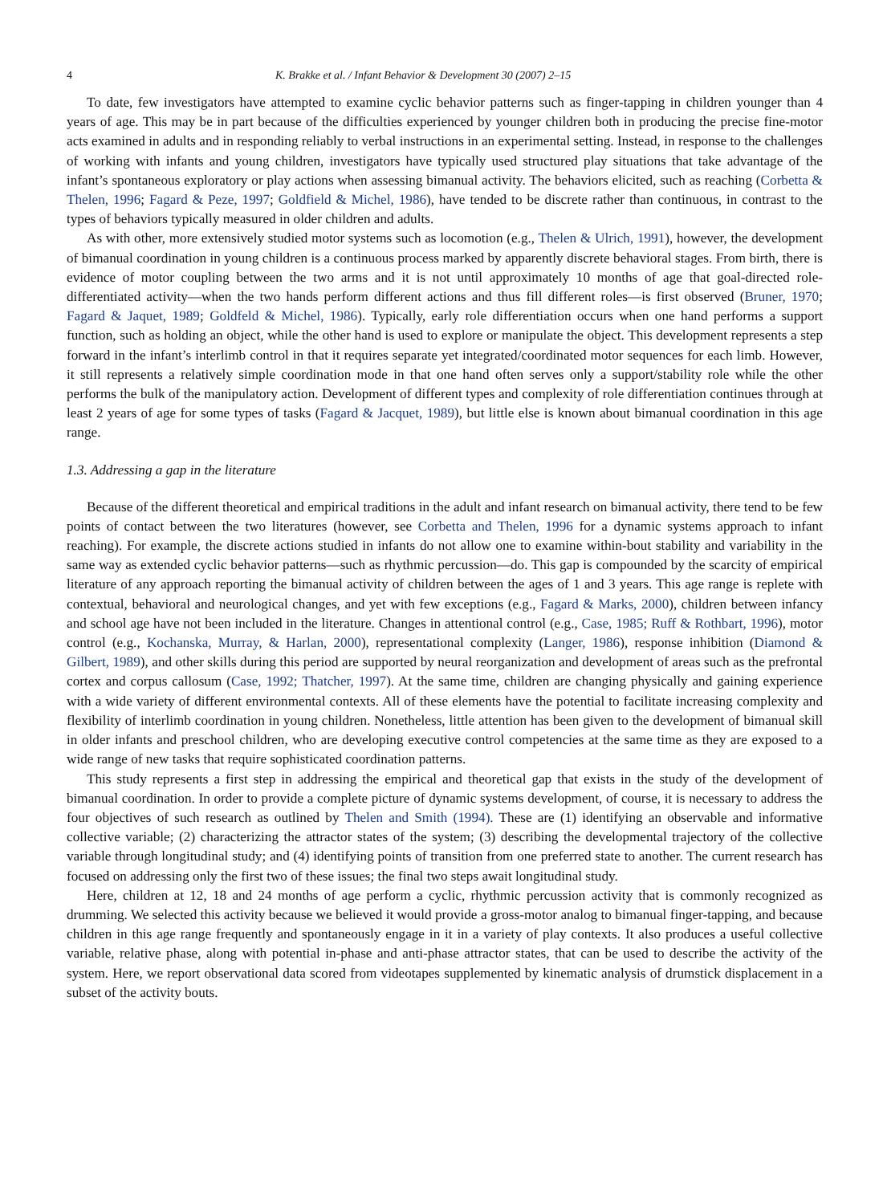4 K. Brakke et al. / Infant Behavior & Development 30 (2007) 2–15
To date, few investigators have attempted to examine cyclic behavior patterns such as finger-tapping in children younger than 4 years of age. This may be in part because of the difficulties experienced by younger children both in producing the precise fine-motor acts examined in adults and in responding reliably to verbal instructions in an experimental setting. Instead, in response to the challenges of working with infants and young children, investigators have typically used structured play situations that take advantage of the infant’s spontaneous exploratory or play actions when assessing bimanual activity. The behaviors elicited, such as reaching (Corbetta & Thelen, 1996; Fagard & Peze, 1997; Goldfield & Michel, 1986), have tended to be discrete rather than continuous, in contrast to the types of behaviors typically measured in older children and adults.
As with other, more extensively studied motor systems such as locomotion (e.g., Thelen & Ulrich, 1991), however, the development of bimanual coordination in young children is a continuous process marked by apparently discrete behavioral stages. From birth, there is evidence of motor coupling between the two arms and it is not until approximately 10 months of age that goal-directed role-differentiated activity—when the two hands perform different actions and thus fill different roles—is first observed (Bruner, 1970; Fagard & Jaquet, 1989; Goldfeld & Michel, 1986). Typically, early role differentiation occurs when one hand performs a support function, such as holding an object, while the other hand is used to explore or manipulate the object. This development represents a step forward in the infant’s interlimb control in that it requires separate yet integrated/coordinated motor sequences for each limb. However, it still represents a relatively simple coordination mode in that one hand often serves only a support/stability role while the other performs the bulk of the manipulatory action. Development of different types and complexity of role differentiation continues through at least 2 years of age for some types of tasks (Fagard & Jacquet, 1989), but little else is known about bimanual coordination in this age range.
1.3. Addressing a gap in the literature
Because of the different theoretical and empirical traditions in the adult and infant research on bimanual activity, there tend to be few points of contact between the two literatures (however, see Corbetta and Thelen, 1996 for a dynamic systems approach to infant reaching). For example, the discrete actions studied in infants do not allow one to examine within-bout stability and variability in the same way as extended cyclic behavior patterns—such as rhythmic percussion—do. This gap is compounded by the scarcity of empirical literature of any approach reporting the bimanual activity of children between the ages of 1 and 3 years. This age range is replete with contextual, behavioral and neurological changes, and yet with few exceptions (e.g., Fagard & Marks, 2000), children between infancy and school age have not been included in the literature. Changes in attentional control (e.g., Case, 1985; Ruff & Rothbart, 1996), motor control (e.g., Kochanska, Murray, & Harlan, 2000), representational complexity (Langer, 1986), response inhibition (Diamond & Gilbert, 1989), and other skills during this period are supported by neural reorganization and development of areas such as the prefrontal cortex and corpus callosum (Case, 1992; Thatcher, 1997). At the same time, children are changing physically and gaining experience with a wide variety of different environmental contexts. All of these elements have the potential to facilitate increasing complexity and flexibility of interlimb coordination in young children. Nonetheless, little attention has been given to the development of bimanual skill in older infants and preschool children, who are developing executive control competencies at the same time as they are exposed to a wide range of new tasks that require sophisticated coordination patterns.
This study represents a first step in addressing the empirical and theoretical gap that exists in the study of the development of bimanual coordination. In order to provide a complete picture of dynamic systems development, of course, it is necessary to address the four objectives of such research as outlined by Thelen and Smith (1994). These are (1) identifying an observable and informative collective variable; (2) characterizing the attractor states of the system; (3) describing the developmental trajectory of the collective variable through longitudinal study; and (4) identifying points of transition from one preferred state to another. The current research has focused on addressing only the first two of these issues; the final two steps await longitudinal study.
Here, children at 12, 18 and 24 months of age perform a cyclic, rhythmic percussion activity that is commonly recognized as drumming. We selected this activity because we believed it would provide a gross-motor analog to bimanual finger-tapping, and because children in this age range frequently and spontaneously engage in it in a variety of play contexts. It also produces a useful collective variable, relative phase, along with potential in-phase and anti-phase attractor states, that can be used to describe the activity of the system. Here, we report observational data scored from videotapes supplemented by kinematic analysis of drumstick displacement in a subset of the activity bouts.